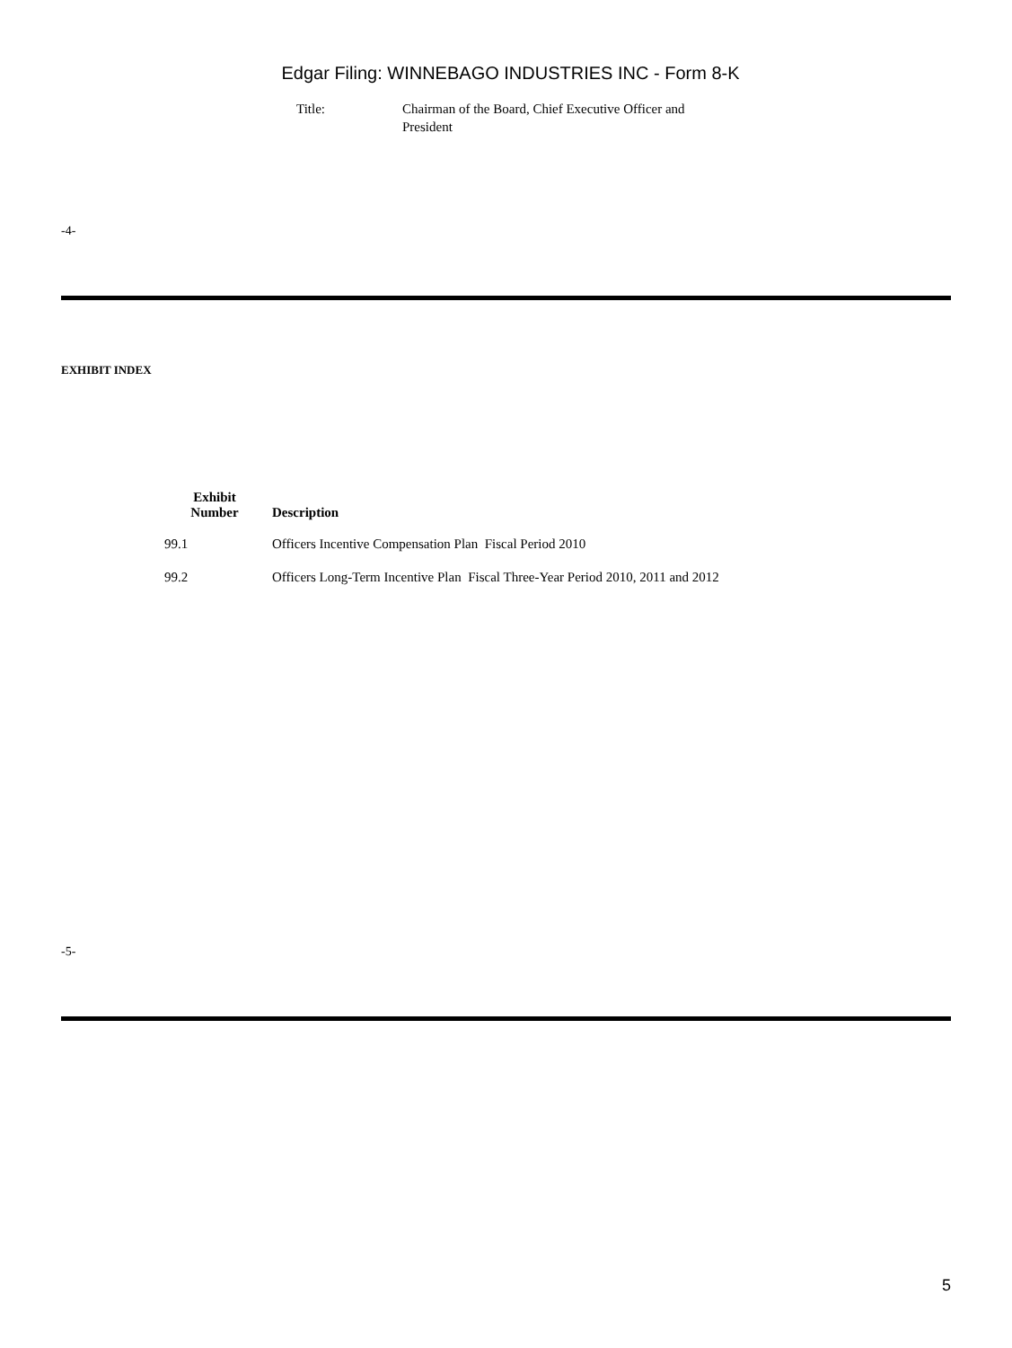Edgar Filing: WINNEBAGO INDUSTRIES INC - Form 8-K
Title: Chairman of the Board, Chief Executive Officer and
President
-4-
EXHIBIT INDEX
| Exhibit Number | Description |
| --- | --- |
| 99.1 | Officers Incentive Compensation Plan Fiscal Period 2010 |
| 99.2 | Officers Long-Term Incentive Plan Fiscal Three-Year Period 2010, 2011 and 2012 |
-5-
5